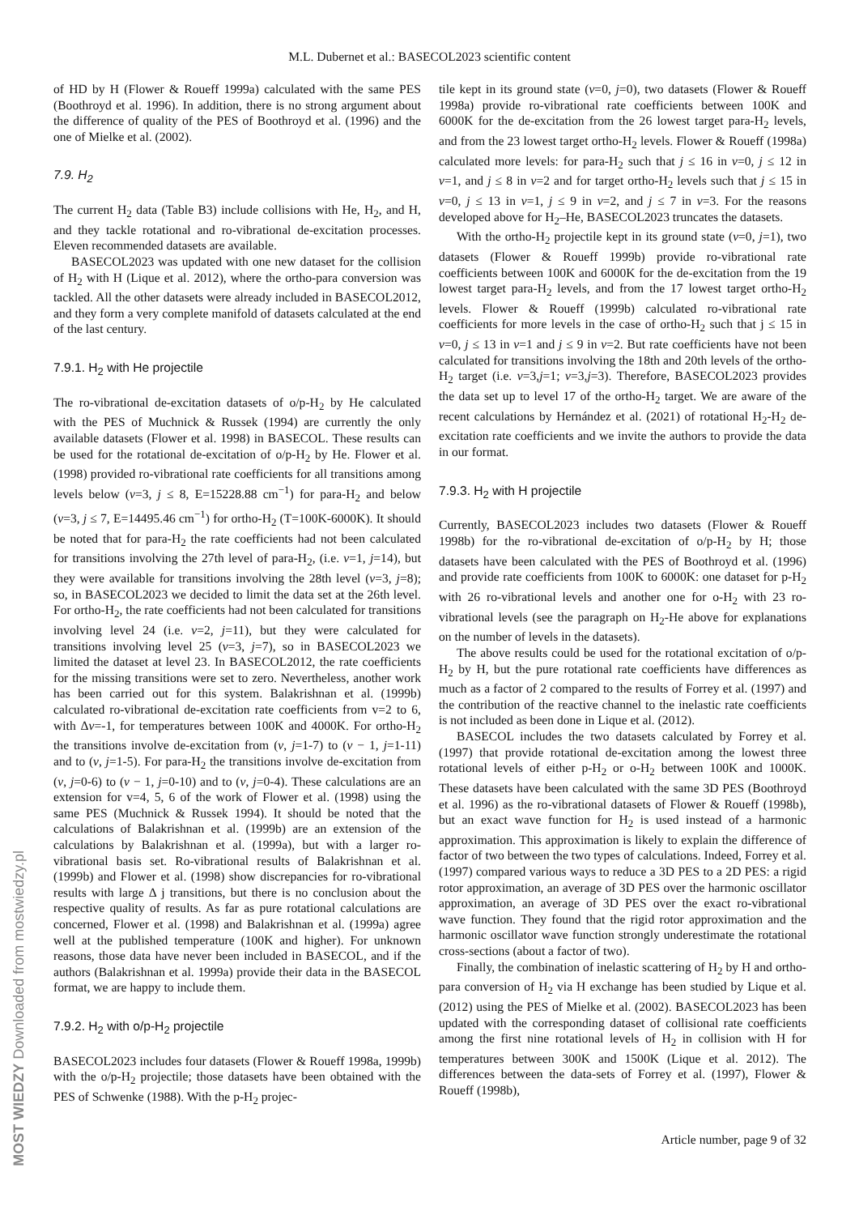M.L. Dubernet et al.: BASECOL2023 scientific content
of HD by H (Flower & Roueff 1999a) calculated with the same PES (Boothroyd et al. 1996). In addition, there is no strong argument about the difference of quality of the PES of Boothroyd et al. (1996) and the one of Mielke et al. (2002).
7.9. H<sub>2</sub>
The current H<sub>2</sub> data (Table B3) include collisions with He, H<sub>2</sub>, and H, and they tackle rotational and ro-vibrational de-excitation processes. Eleven recommended datasets are available.
BASECOL2023 was updated with one new dataset for the collision of H<sub>2</sub> with H (Lique et al. 2012), where the ortho-para conversion was tackled. All the other datasets were already included in BASECOL2012, and they form a very complete manifold of datasets calculated at the end of the last century.
7.9.1. H<sub>2</sub> with He projectile
The ro-vibrational de-excitation datasets of o/p-H<sub>2</sub> by He calculated with the PES of Muchnick & Russek (1994) are currently the only available datasets (Flower et al. 1998) in BASECOL. These results can be used for the rotational de-excitation of o/p-H<sub>2</sub> by He. Flower et al. (1998) provided ro-vibrational rate coefficients for all transitions among levels below (v=3, j ≤ 8, E=15228.88 cm<sup>−1</sup>) for para-H<sub>2</sub> and below (v=3, j ≤ 7, E=14495.46 cm<sup>−1</sup>) for ortho-H<sub>2</sub> (T=100K-6000K). It should be noted that for para-H<sub>2</sub> the rate coefficients had not been calculated for transitions involving the 27th level of para-H<sub>2</sub>, (i.e. v=1, j=14), but they were available for transitions involving the 28th level (v=3, j=8); so, in BASECOL2023 we decided to limit the data set at the 26th level. For ortho-H<sub>2</sub>, the rate coefficients had not been calculated for transitions involving level 24 (i.e. v=2, j=11), but they were calculated for transitions involving level 25 (v=3, j=7), so in BASECOL2023 we limited the dataset at level 23. In BASECOL2012, the rate coefficients for the missing transitions were set to zero. Nevertheless, another work has been carried out for this system. Balakrishnan et al. (1999b) calculated ro-vibrational de-excitation rate coefficients from v=2 to 6, with Δv=-1, for temperatures between 100K and 4000K. For ortho-H<sub>2</sub> the transitions involve de-excitation from (v, j=1-7) to (v − 1, j=1-11) and to (v, j=1-5). For para-H<sub>2</sub> the transitions involve de-excitation from (v, j=0-6) to (v − 1, j=0-10) and to (v, j=0-4). These calculations are an extension for v=4, 5, 6 of the work of Flower et al. (1998) using the same PES (Muchnick & Russek 1994). It should be noted that the calculations of Balakrishnan et al. (1999b) are an extension of the calculations by Balakrishnan et al. (1999a), but with a larger ro-vibrational basis set. Ro-vibrational results of Balakrishnan et al. (1999b) and Flower et al. (1998) show discrepancies for ro-vibrational results with large Δ j transitions, but there is no conclusion about the respective quality of results. As far as pure rotational calculations are concerned, Flower et al. (1998) and Balakrishnan et al. (1999a) agree well at the published temperature (100K and higher). For unknown reasons, those data have never been included in BASECOL, and if the authors (Balakrishnan et al. 1999a) provide their data in the BASECOL format, we are happy to include them.
7.9.2. H<sub>2</sub> with o/p-H<sub>2</sub> projectile
BASECOL2023 includes four datasets (Flower & Roueff 1998a, 1999b) with the o/p-H<sub>2</sub> projectile; those datasets have been obtained with the PES of Schwenke (1988). With the p-H<sub>2</sub> projec-
tile kept in its ground state (v=0, j=0), two datasets (Flower & Roueff 1998a) provide ro-vibrational rate coefficients between 100K and 6000K for the de-excitation from the 26 lowest target para-H<sub>2</sub> levels, and from the 23 lowest target ortho-H<sub>2</sub> levels. Flower & Roueff (1998a) calculated more levels: for para-H<sub>2</sub> such that j ≤ 16 in v=0, j ≤ 12 in v=1, and j ≤ 8 in v=2 and for target ortho-H<sub>2</sub> levels such that j ≤ 15 in v=0, j ≤ 13 in v=1, j ≤ 9 in v=2, and j ≤ 7 in v=3. For the reasons developed above for H<sub>2</sub>–He, BASECOL2023 truncates the datasets.
With the ortho-H<sub>2</sub> projectile kept in its ground state (v=0, j=1), two datasets (Flower & Roueff 1999b) provide ro-vibrational rate coefficients between 100K and 6000K for the de-excitation from the 19 lowest target para-H<sub>2</sub> levels, and from the 17 lowest target ortho-H<sub>2</sub> levels. Flower & Roueff (1999b) calculated ro-vibrational rate coefficients for more levels in the case of ortho-H<sub>2</sub> such that j ≤ 15 in v=0, j ≤ 13 in v=1 and j ≤ 9 in v=2. But rate coefficients have not been calculated for transitions involving the 18th and 20th levels of the ortho-H<sub>2</sub> target (i.e. v=3,j=1; v=3,j=3). Therefore, BASECOL2023 provides the data set up to level 17 of the ortho-H<sub>2</sub> target. We are aware of the recent calculations by Hernández et al. (2021) of rotational H<sub>2</sub>-H<sub>2</sub> de-excitation rate coefficients and we invite the authors to provide the data in our format.
7.9.3. H<sub>2</sub> with H projectile
Currently, BASECOL2023 includes two datasets (Flower & Roueff 1998b) for the ro-vibrational de-excitation of o/p-H<sub>2</sub> by H; those datasets have been calculated with the PES of Boothroyd et al. (1996) and provide rate coefficients from 100K to 6000K: one dataset for p-H<sub>2</sub> with 26 ro-vibrational levels and another one for o-H<sub>2</sub> with 23 ro-vibrational levels (see the paragraph on H<sub>2</sub>-He above for explanations on the number of levels in the datasets).
The above results could be used for the rotational excitation of o/p-H<sub>2</sub> by H, but the pure rotational rate coefficients have differences as much as a factor of 2 compared to the results of Forrey et al. (1997) and the contribution of the reactive channel to the inelastic rate coefficients is not included as been done in Lique et al. (2012).
BASECOL includes the two datasets calculated by Forrey et al. (1997) that provide rotational de-excitation among the lowest three rotational levels of either p-H<sub>2</sub> or o-H<sub>2</sub> between 100K and 1000K. These datasets have been calculated with the same 3D PES (Boothroyd et al. 1996) as the ro-vibrational datasets of Flower & Roueff (1998b), but an exact wave function for H<sub>2</sub> is used instead of a harmonic approximation. This approximation is likely to explain the difference of factor of two between the two types of calculations. Indeed, Forrey et al. (1997) compared various ways to reduce a 3D PES to a 2D PES: a rigid rotor approximation, an average of 3D PES over the harmonic oscillator approximation, an average of 3D PES over the exact ro-vibrational wave function. They found that the rigid rotor approximation and the harmonic oscillator wave function strongly underestimate the rotational cross-sections (about a factor of two).
Finally, the combination of inelastic scattering of H<sub>2</sub> by H and ortho-para conversion of H<sub>2</sub> via H exchange has been studied by Lique et al. (2012) using the PES of Mielke et al. (2002). BASECOL2023 has been updated with the corresponding dataset of collisional rate coefficients among the first nine rotational levels of H<sub>2</sub> in collision with H for temperatures between 300K and 1500K (Lique et al. 2012). The differences between the data-sets of Forrey et al. (1997), Flower & Roueff (1998b),
Article number, page 9 of 32
MOST WIEDZY Downloaded from mostwiedzy.pl